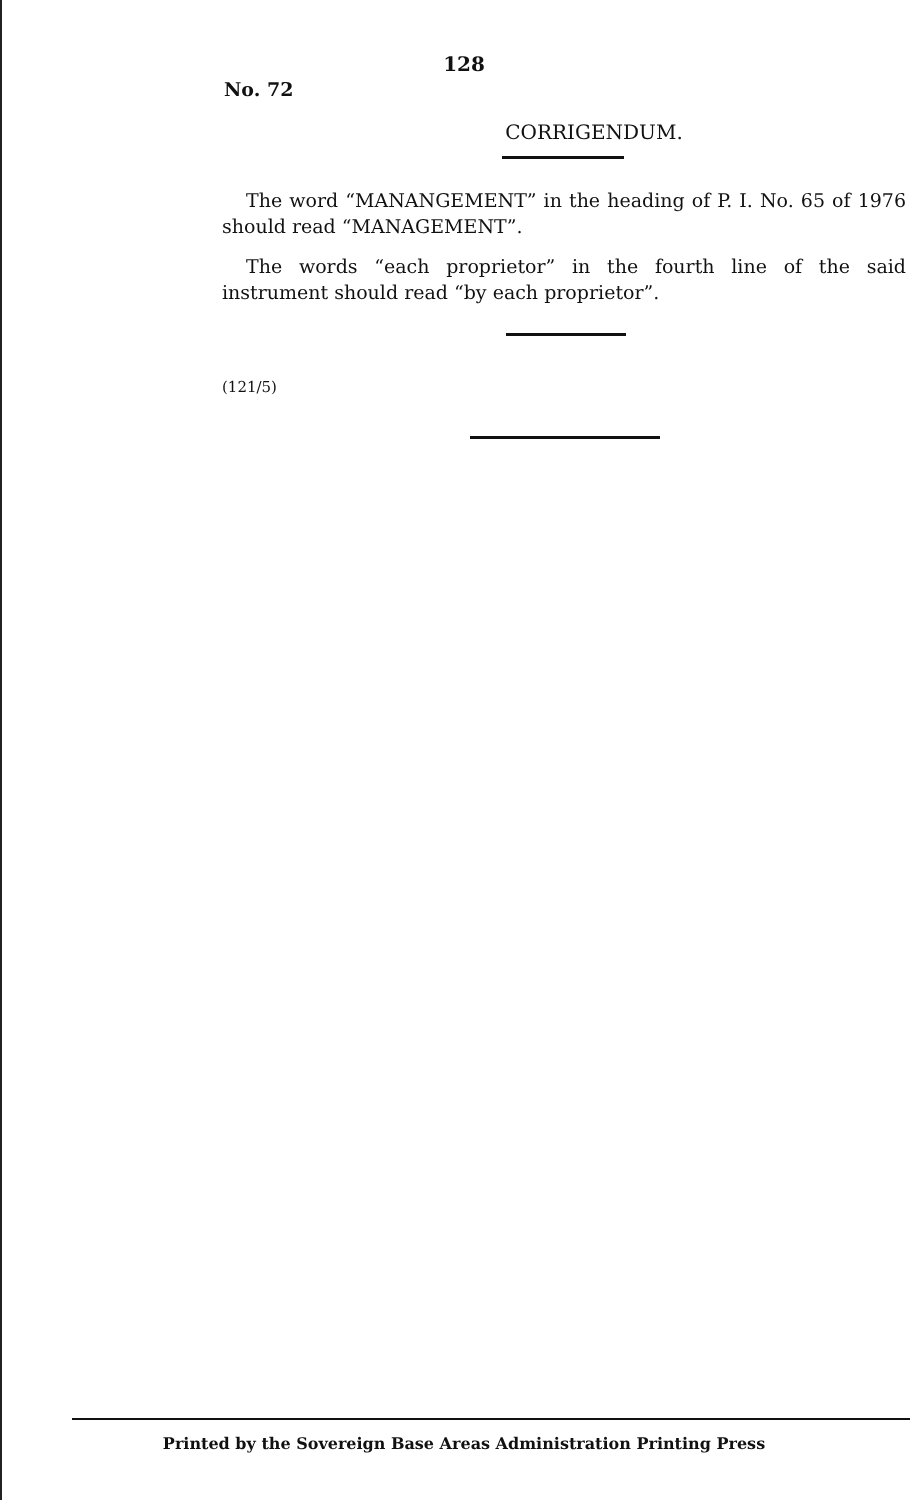128
No. 72
CORRIGENDUM.
The word “MANANGEMENT” in the heading of P. I. No. 65 of 1976 should read “MANAGEMENT”.
The words “each proprietor” in the fourth line of the said instrument should read “by each proprietor”.
(121/5)
Printed by the Sovereign Base Areas Administration Printing Press